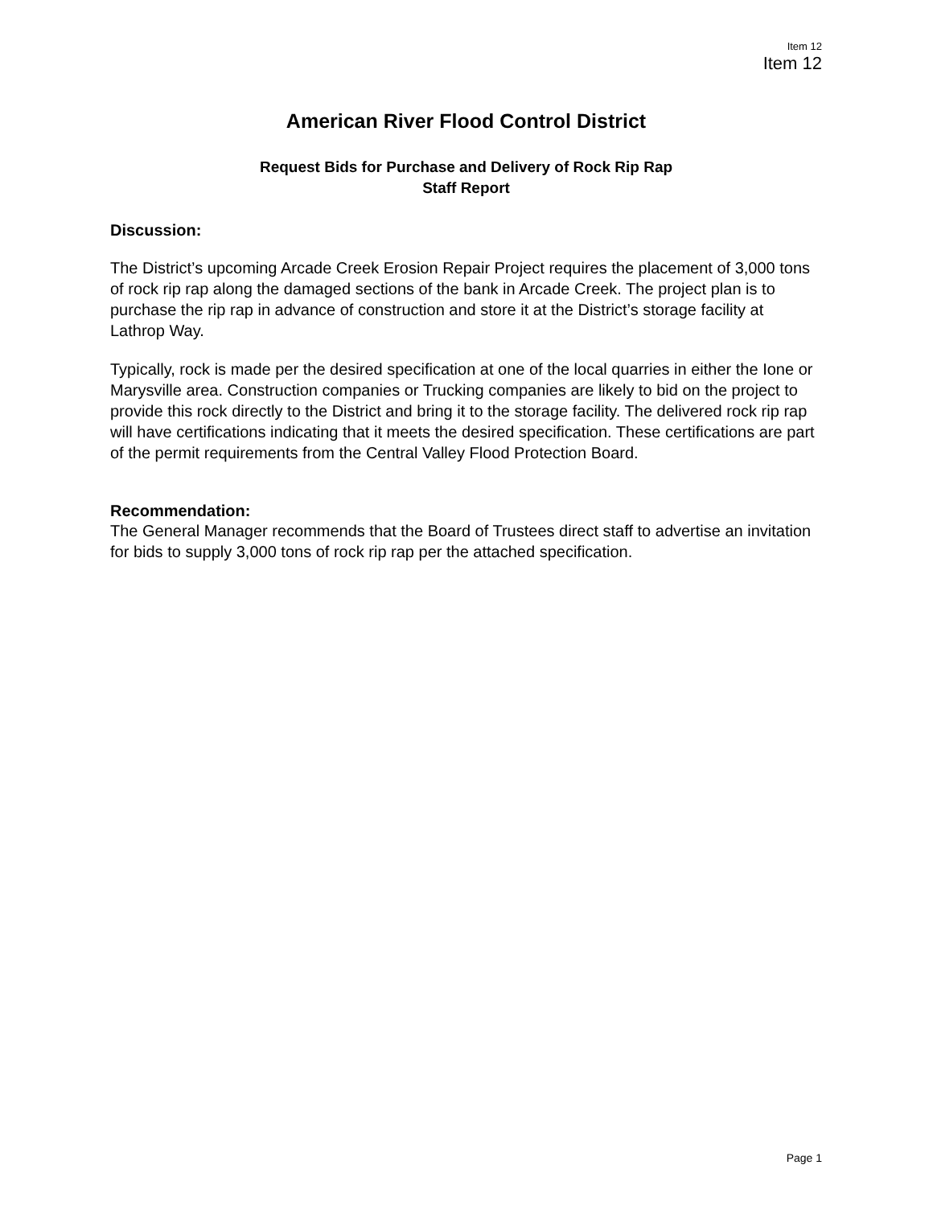Item 12
Item 12
American River Flood Control District
Request Bids for Purchase and Delivery of Rock Rip Rap
Staff Report
Discussion:
The District’s upcoming Arcade Creek Erosion Repair Project requires the placement of 3,000 tons of rock rip rap along the damaged sections of the bank in Arcade Creek. The project plan is to purchase the rip rap in advance of construction and store it at the District’s storage facility at Lathrop Way.
Typically, rock is made per the desired specification at one of the local quarries in either the Ione or Marysville area. Construction companies or Trucking companies are likely to bid on the project to provide this rock directly to the District and bring it to the storage facility. The delivered rock rip rap will have certifications indicating that it meets the desired specification. These certifications are part of the permit requirements from the Central Valley Flood Protection Board.
Recommendation:
The General Manager recommends that the Board of Trustees direct staff to advertise an invitation for bids to supply 3,000 tons of rock rip rap per the attached specification.
Page 1